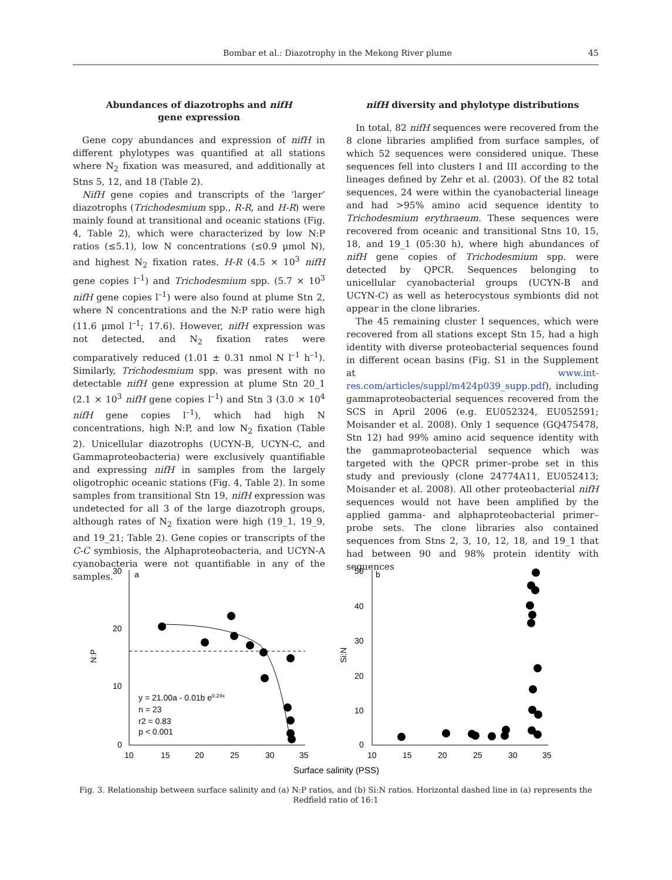Bombar et al.: Diazotrophy in the Mekong River plume 45
Abundances of diazotrophs and nifH
gene expression
Gene copy abundances and expression of nifH in different phylotypes was quantified at all stations where N<sub>2</sub> fixation was measured, and additionally at Stns 5, 12, and 18 (Table 2).
NifH gene copies and transcripts of the ‘larger’ diazotrophs (Trichodesmium spp., R-R, and H-R) were mainly found at transitional and oceanic stations (Fig. 4, Table 2), which were characterized by low N:P ratios (≤5.1), low N concentrations (≤0.9 µmol N), and highest N<sub>2</sub> fixation rates. H-R (4.5 × 10<sup>3</sup> nifH gene copies l<sup>–1</sup>) and Trichodesmium spp. (5.7 × 10<sup>3</sup> nifH gene copies l<sup>–1</sup>) were also found at plume Stn 2, where N concentrations and the N:P ratio were high (11.6 µmol l<sup>–1</sup>; 17.6). However, nifH expression was not detected, and N<sub>2</sub> fixation rates were comparatively reduced (1.01 ± 0.31 nmol N l<sup>–1</sup> h<sup>–1</sup>). Similarly, Trichodesmium spp. was present with no detectable nifH gene expression at plume Stn 20_1 (2.1 × 10<sup>3</sup> nifH gene copies l<sup>–1</sup>) and Stn 3 (3.0 × 10<sup>4</sup> nifH gene copies l<sup>–1</sup>), which had high N concentrations, high N:P, and low N<sub>2</sub> fixation (Table 2). Unicellular diazotrophs (UCYN-B, UCYN-C, and Gammaproteobacteria) were exclusively quantifiable and expressing nifH in samples from the largely oligotrophic oceanic stations (Fig. 4, Table 2). In some samples from transitional Stn 19, nifH expression was undetected for all 3 of the large diazotroph groups, although rates of N<sub>2</sub> fixation were high (19_1, 19_9, and 19_21; Table 2). Gene copies or transcripts of the C-C symbiosis, the Alphaproteobacteria, and UCYN-A cyanobacteria were not quantifiable in any of the samples.
nifH diversity and phylotype distributions
In total, 82 nifH sequences were recovered from the 8 clone libraries amplified from surface samples, of which 52 sequences were considered unique. These sequences fell into clusters I and III according to the lineages defined by Zehr et al. (2003). Of the 82 total sequences, 24 were within the cyanobacterial lineage and had >95% amino acid sequence identity to Trichodesmium erythraeum. These sequences were recovered from oceanic and transitional Stns 10, 15, 18, and 19_1 (05:30 h), where high abundances of nifH gene copies of Trichodesmium spp. were detected by QPCR. Sequences belonging to unicellular cyanobacterial groups (UCYN-B and UCYN-C) as well as heterocystous symbionts did not appear in the clone libraries.
The 45 remaining cluster I sequences, which were recovered from all stations except Stn 15, had a high identity with diverse proteobacterial sequences found in different ocean basins (Fig. S1 in the Supplement at www.int-res.com/articles/suppl/m424p039_supp.pdf), including gammaproteobacterial sequences recovered from the SCS in April 2006 (e.g. EU052324, EU052591; Moisander et al. 2008). Only 1 sequence (GQ475478, Stn 12) had 99% amino acid sequence identity with the gammaproteobacterial sequence which was targeted with the QPCR primer–probe set in this study and previously (clone 24774A11, EU052413; Moisander et al. 2008). All other proteobacterial nifH sequences would not have been amplified by the applied gamma- and alphaproteobacterial primer–probe sets. The clone libraries also contained sequences from Stns 2, 3, 10, 12, 18, and 19_1 that had between 90 and 98% protein identity with sequences
30
20
10
0
a
b
50
40
30
20
10
0
10
15
20
25
30
35
10
15
20
25
30
35
Surface salinity (PSS)
N:P
Si:N
y = 21.00a - 0.01b e0.24x
n = 23
r2 = 0.83
p < 0.001
Fig. 3. Relationship between surface salinity and (a) N:P ratios, and (b) Si:N ratios. Horizontal dashed line in (a) represents the Redfield ratio of 16:1